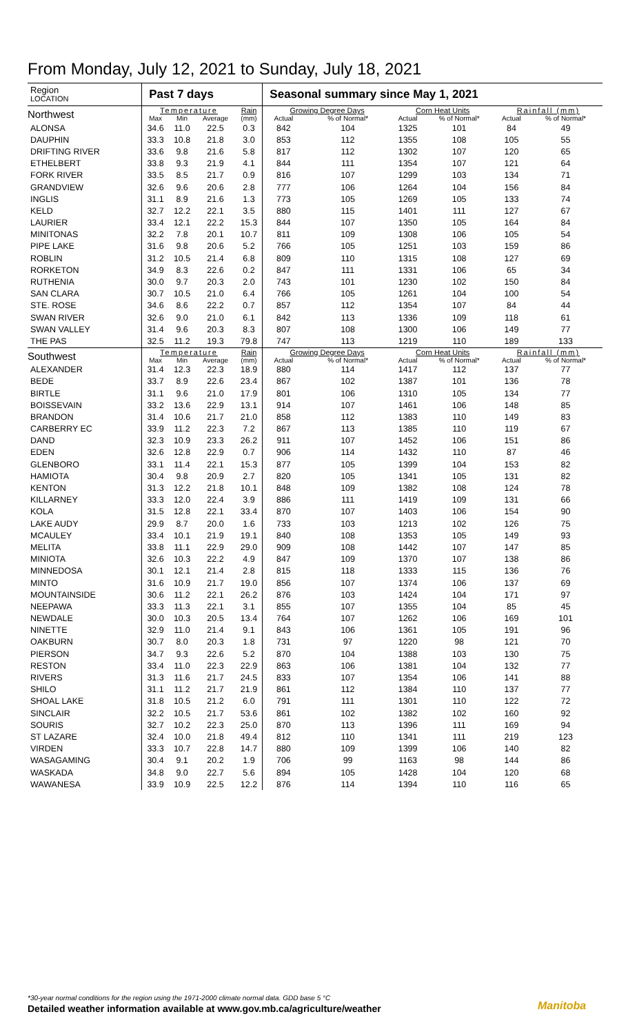From Monday, July 12, 2021 to Sunday, July 18, 2021
| Region LOCATION | Past 7 days | | | | Seasonal summary since May 1, 2021 | | | | | |
| --- | --- | --- | --- | --- | --- | --- | --- | --- | --- | --- |
| Northwest | Temperature | | | Rain | Growing Degree Days | | Corn Heat Units | | Rainfall (mm) | |
| | Max | Min | Average | (mm) | Actual | % of Normal* | Actual | % of Normal* | Actual | % of Normal* |
| ALONSA | 34.6 | 11.0 | 22.5 | 0.3 | 842 | 104 | 1325 | 101 | 84 | 49 |
| DAUPHIN | 33.3 | 10.8 | 21.8 | 3.0 | 853 | 112 | 1355 | 108 | 105 | 55 |
| DRIFTING RIVER | 33.6 | 9.8 | 21.6 | 5.8 | 817 | 112 | 1302 | 107 | 120 | 65 |
| ETHELBERT | 33.8 | 9.3 | 21.9 | 4.1 | 844 | 111 | 1354 | 107 | 121 | 64 |
| FORK RIVER | 33.5 | 8.5 | 21.7 | 0.9 | 816 | 107 | 1299 | 103 | 134 | 71 |
| GRANDVIEW | 32.6 | 9.6 | 20.6 | 2.8 | 777 | 106 | 1264 | 104 | 156 | 84 |
| INGLIS | 31.1 | 8.9 | 21.6 | 1.3 | 773 | 105 | 1269 | 105 | 133 | 74 |
| KELD | 32.7 | 12.2 | 22.1 | 3.5 | 880 | 115 | 1401 | 111 | 127 | 67 |
| LAURIER | 33.4 | 12.1 | 22.2 | 15.3 | 844 | 107 | 1350 | 105 | 164 | 84 |
| MINITONAS | 32.2 | 7.8 | 20.1 | 10.7 | 811 | 109 | 1308 | 106 | 105 | 54 |
| PIPE LAKE | 31.6 | 9.8 | 20.6 | 5.2 | 766 | 105 | 1251 | 103 | 159 | 86 |
| ROBLIN | 31.2 | 10.5 | 21.4 | 6.8 | 809 | 110 | 1315 | 108 | 127 | 69 |
| RORKETON | 34.9 | 8.3 | 22.6 | 0.2 | 847 | 111 | 1331 | 106 | 65 | 34 |
| RUTHENIA | 30.0 | 9.7 | 20.3 | 2.0 | 743 | 101 | 1230 | 102 | 150 | 84 |
| SAN CLARA | 30.7 | 10.5 | 21.0 | 6.4 | 766 | 105 | 1261 | 104 | 100 | 54 |
| STE. ROSE | 34.6 | 8.6 | 22.2 | 0.7 | 857 | 112 | 1354 | 107 | 84 | 44 |
| SWAN RIVER | 32.6 | 9.0 | 21.0 | 6.1 | 842 | 113 | 1336 | 109 | 118 | 61 |
| SWAN VALLEY | 31.4 | 9.6 | 20.3 | 8.3 | 807 | 108 | 1300 | 106 | 149 | 77 |
| THE PAS | 32.5 | 11.2 | 19.3 | 79.8 | 747 | 113 | 1219 | 110 | 189 | 133 |
| Southwest | Temperature | | | Rain | Growing Degree Days | | Corn Heat Units | | Rainfall (mm) | |
| | Max | Min | Average | (mm) | Actual | % of Normal* | Actual | % of Normal* | Actual | % of Normal* |
| ALEXANDER | 31.4 | 12.3 | 22.3 | 18.9 | 880 | 114 | 1417 | 112 | 137 | 77 |
| BEDE | 33.7 | 8.9 | 22.6 | 23.4 | 867 | 102 | 1387 | 101 | 136 | 78 |
| BIRTLE | 31.1 | 9.6 | 21.0 | 17.9 | 801 | 106 | 1310 | 105 | 134 | 77 |
| BOISSEVAIN | 33.2 | 13.6 | 22.9 | 13.1 | 914 | 107 | 1461 | 106 | 148 | 85 |
| BRANDON | 31.4 | 10.6 | 21.7 | 21.0 | 858 | 112 | 1383 | 110 | 149 | 83 |
| CARBERRY EC | 33.9 | 11.2 | 22.3 | 7.2 | 867 | 113 | 1385 | 110 | 119 | 67 |
| DAND | 32.3 | 10.9 | 23.3 | 26.2 | 911 | 107 | 1452 | 106 | 151 | 86 |
| EDEN | 32.6 | 12.8 | 22.9 | 0.7 | 906 | 114 | 1432 | 110 | 87 | 46 |
| GLENBORO | 33.1 | 11.4 | 22.1 | 15.3 | 877 | 105 | 1399 | 104 | 153 | 82 |
| HAMIOTA | 30.4 | 9.8 | 20.9 | 2.7 | 820 | 105 | 1341 | 105 | 131 | 82 |
| KENTON | 31.3 | 12.2 | 21.8 | 10.1 | 848 | 109 | 1382 | 108 | 124 | 78 |
| KILLARNEY | 33.3 | 12.0 | 22.4 | 3.9 | 886 | 111 | 1419 | 109 | 131 | 66 |
| KOLA | 31.5 | 12.8 | 22.1 | 33.4 | 870 | 107 | 1403 | 106 | 154 | 90 |
| LAKE AUDY | 29.9 | 8.7 | 20.0 | 1.6 | 733 | 103 | 1213 | 102 | 126 | 75 |
| MCAULEY | 33.4 | 10.1 | 21.9 | 19.1 | 840 | 108 | 1353 | 105 | 149 | 93 |
| MELITA | 33.8 | 11.1 | 22.9 | 29.0 | 909 | 108 | 1442 | 107 | 147 | 85 |
| MINIOTA | 32.6 | 10.3 | 22.2 | 4.9 | 847 | 109 | 1370 | 107 | 138 | 86 |
| MINNEDOSA | 30.1 | 12.1 | 21.4 | 2.8 | 815 | 118 | 1333 | 115 | 136 | 76 |
| MINTO | 31.6 | 10.9 | 21.7 | 19.0 | 856 | 107 | 1374 | 106 | 137 | 69 |
| MOUNTAINSIDE | 30.6 | 11.2 | 22.1 | 26.2 | 876 | 103 | 1424 | 104 | 171 | 97 |
| NEEPAWA | 33.3 | 11.3 | 22.1 | 3.1 | 855 | 107 | 1355 | 104 | 85 | 45 |
| NEWDALE | 30.0 | 10.3 | 20.5 | 13.4 | 764 | 107 | 1262 | 106 | 169 | 101 |
| NINETTE | 32.9 | 11.0 | 21.4 | 9.1 | 843 | 106 | 1361 | 105 | 191 | 96 |
| OAKBURN | 30.7 | 8.0 | 20.3 | 1.8 | 731 | 97 | 1220 | 98 | 121 | 70 |
| PIERSON | 34.7 | 9.3 | 22.6 | 5.2 | 870 | 104 | 1388 | 103 | 130 | 75 |
| RESTON | 33.4 | 11.0 | 22.3 | 22.9 | 863 | 106 | 1381 | 104 | 132 | 77 |
| RIVERS | 31.3 | 11.6 | 21.7 | 24.5 | 833 | 107 | 1354 | 106 | 141 | 88 |
| SHILO | 31.1 | 11.2 | 21.7 | 21.9 | 861 | 112 | 1384 | 110 | 137 | 77 |
| SHOAL LAKE | 31.8 | 10.5 | 21.2 | 6.0 | 791 | 111 | 1301 | 110 | 122 | 72 |
| SINCLAIR | 32.2 | 10.5 | 21.7 | 53.6 | 861 | 102 | 1382 | 102 | 160 | 92 |
| SOURIS | 32.7 | 10.2 | 22.3 | 25.0 | 870 | 113 | 1396 | 111 | 169 | 94 |
| ST LAZARE | 32.4 | 10.0 | 21.8 | 49.4 | 812 | 110 | 1341 | 111 | 219 | 123 |
| VIRDEN | 33.3 | 10.7 | 22.8 | 14.7 | 880 | 109 | 1399 | 106 | 140 | 82 |
| WASAGAMING | 30.4 | 9.1 | 20.2 | 1.9 | 706 | 99 | 1163 | 98 | 144 | 86 |
| WASKADA | 34.8 | 9.0 | 22.7 | 5.6 | 894 | 105 | 1428 | 104 | 120 | 68 |
| WAWANESA | 33.9 | 10.9 | 22.5 | 12.2 | 876 | 114 | 1394 | 110 | 116 | 65 |
*30-year normal conditions for the region using the 1971-2000 climate normal data. GDD base 5 °C
Detailed weather information available at www.gov.mb.ca/agriculture/weather
Manitoba